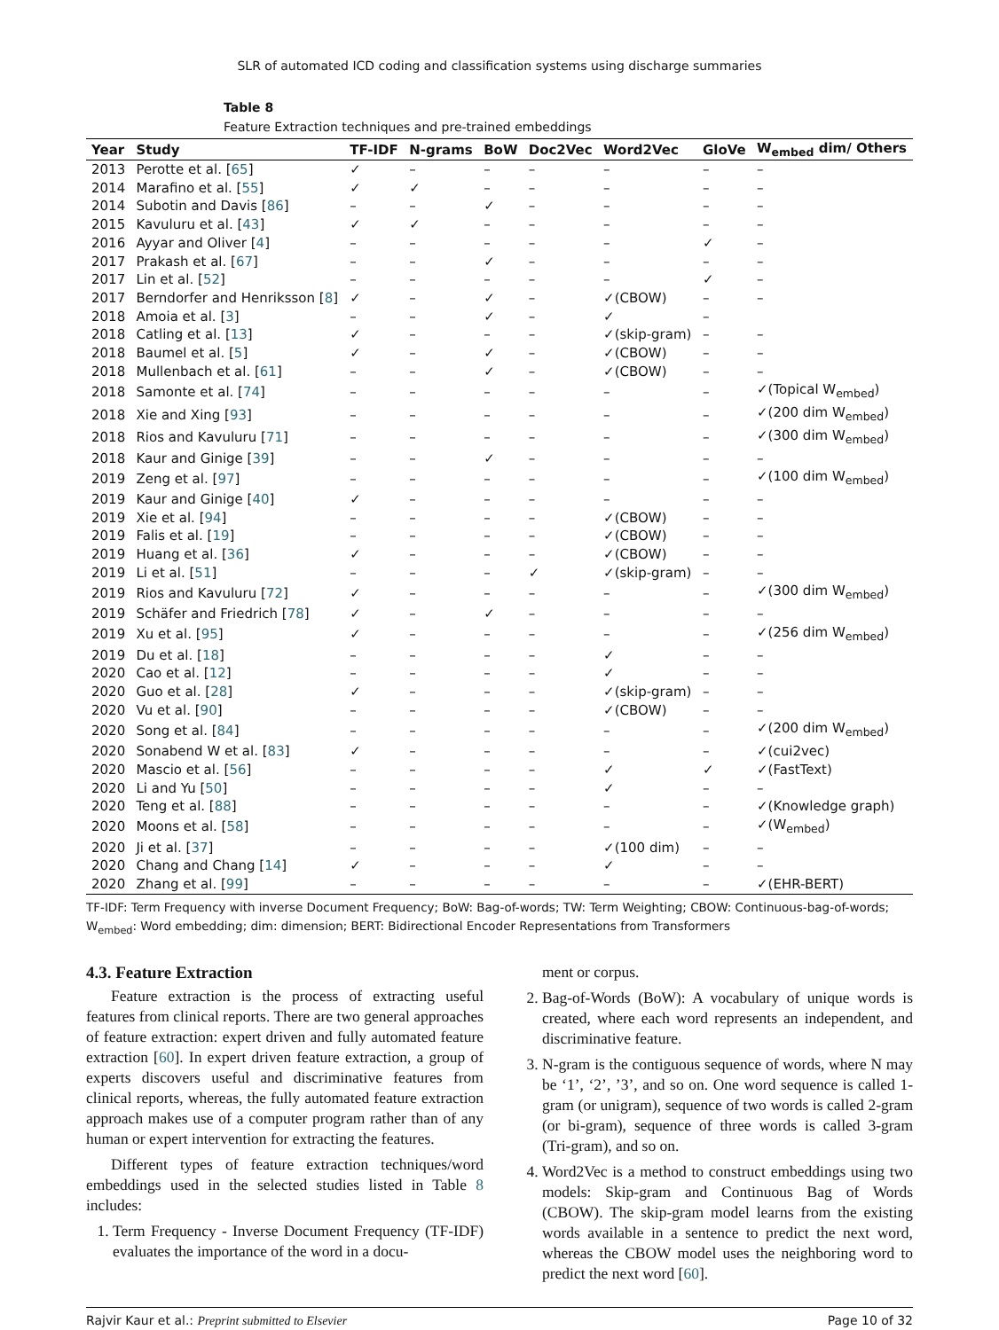SLR of automated ICD coding and classification systems using discharge summaries
Table 8
Feature Extraction techniques and pre-trained embeddings
| Year | Study | TF-IDF | N-grams | BoW | Doc2Vec | Word2Vec | GloVe | W<sub>embed</sub> dim/ Others |
| --- | --- | --- | --- | --- | --- | --- | --- | --- |
| 2013 | Perotte et al. [ 65 ] | ✓ | – | – | – | – | – | – |
| 2014 | Marafino et al. [ 55 ] | ✓ | ✓ | – | – | – | – | – |
| 2014 | Subotin and Davis [ 86 ] | – | – | ✓ | – | – | – | – |
| 2015 | Kavuluru et al. [ 43 ] | ✓ | ✓ | – | – | – | – | – |
| 2016 | Ayyar and Oliver [ 4 ] | – | – | – | – | – | ✓ | – |
| 2017 | Prakash et al. [ 67 ] | – | – | ✓ | – | – | – | – |
| 2017 | Lin et al. [ 52 ] | – | – | – | – | – | ✓ | – |
| 2017 | Berndorfer and Henriksson [ 8 ] | ✓ | – | ✓ | – | ✓(CBOW) | – | – |
| 2018 | Amoia et al. [ 3 ] | – | – | ✓ | – | ✓ | – | |
| 2018 | Catling et al. [ 13 ] | ✓ | – | – | – | ✓(skip-gram) | – | – |
| 2018 | Baumel et al. [ 5 ] | ✓ | – | ✓ | – | ✓(CBOW) | – | – |
| 2018 | Mullenbach et al. [ 61 ] | – | – | ✓ | – | ✓(CBOW) | – | – |
| 2018 | Samonte et al. [ 74 ] | – | – | – | – | – | – | ✓(Topical W<sub>embed</sub>) |
| 2018 | Xie and Xing [ 93 ] | – | – | – | – | – | – | ✓(200 dim W<sub>embed</sub>) |
| 2018 | Rios and Kavuluru [ 71 ] | – | – | – | – | – | – | ✓(300 dim W<sub>embed</sub>) |
| 2018 | Kaur and Ginige [ 39 ] | – | – | ✓ | – | – | – | – |
| 2019 | Zeng et al. [ 97 ] | – | – | – | – | – | – | ✓(100 dim W<sub>embed</sub>) |
| 2019 | Kaur and Ginige [ 40 ] | ✓ | – | – | – | – | – | – |
| 2019 | Xie et al. [ 94 ] | – | – | – | – | ✓(CBOW) | – | – |
| 2019 | Falis et al. [ 19 ] | – | – | – | – | ✓(CBOW) | – | – |
| 2019 | Huang et al. [ 36 ] | ✓ | – | – | – | ✓(CBOW) | – | – |
| 2019 | Li et al. [ 51 ] | – | – | – | ✓ | ✓(skip-gram) | – | – |
| 2019 | Rios and Kavuluru [ 72 ] | ✓ | – | – | – | – | – | ✓(300 dim W<sub>embed</sub>) |
| 2019 | Schäfer and Friedrich [ 78 ] | ✓ | – | ✓ | – | – | – | – |
| 2019 | Xu et al. [ 95 ] | ✓ | – | – | – | – | – | ✓(256 dim W<sub>embed</sub>) |
| 2019 | Du et al. [ 18 ] | – | – | – | – | ✓ | – | – |
| 2020 | Cao et al. [ 12 ] | – | – | – | – | ✓ | – | – |
| 2020 | Guo et al. [ 28 ] | ✓ | – | – | – | ✓(skip-gram) | – | – |
| 2020 | Vu et al. [ 90 ] | – | – | – | – | ✓(CBOW) | – | – |
| 2020 | Song et al. [ 84 ] | – | – | – | – | – | – | ✓(200 dim W<sub>embed</sub>) |
| 2020 | Sonabend W et al. [ 83 ] | ✓ | – | – | – | – | – | ✓(cui2vec) |
| 2020 | Mascio et al. [ 56 ] | – | – | – | – | ✓ | ✓ | ✓(FastText) |
| 2020 | Li and Yu [ 50 ] | – | – | – | – | ✓ | – | – |
| 2020 | Teng et al. [ 88 ] | – | – | – | – | – | – | ✓(Knowledge graph) |
| 2020 | Moons et al. [ 58 ] | – | – | – | – | – | – | ✓(W<sub>embed</sub>) |
| 2020 | Ji et al. [ 37 ] | – | – | – | – | ✓(100 dim) | – | – |
| 2020 | Chang and Chang [ 14 ] | ✓ | – | – | – | ✓ | – | – |
| 2020 | Zhang et al. [ 99 ] | – | – | – | – | – | – | ✓(EHR-BERT) |
TF-IDF: Term Frequency with inverse Document Frequency; BoW: Bag-of-words; TW: Term Weighting; CBOW: Continuous-bag-of-words; W<sub>embed</sub>: Word embedding; dim: dimension; BERT: Bidirectional Encoder Representations from Transformers
4.3. Feature Extraction
Feature extraction is the process of extracting useful features from clinical reports. There are two general approaches of feature extraction: expert driven and fully automated feature extraction [60]. In expert driven feature extraction, a group of experts discovers useful and discriminative features from clinical reports, whereas, the fully automated feature extraction approach makes use of a computer program rather than of any human or expert intervention for extracting the features.
Different types of feature extraction techniques/word embeddings used in the selected studies listed in Table 8 includes:
1. Term Frequency - Inverse Document Frequency (TF-IDF) evaluates the importance of the word in a docu-
ment or corpus.
2. Bag-of-Words (BoW): A vocabulary of unique words is created, where each word represents an independent, and discriminative feature.
3. N-gram is the contiguous sequence of words, where N may be ‘1’, ‘2’, ’3’, and so on. One word sequence is called 1-gram (or unigram), sequence of two words is called 2-gram (or bi-gram), sequence of three words is called 3-gram (Tri-gram), and so on.
4. Word2Vec is a method to construct embeddings using two models: Skip-gram and Continuous Bag of Words (CBOW). The skip-gram model learns from the existing words available in a sentence to predict the next word, whereas the CBOW model uses the neighboring word to predict the next word [60].
Rajvir Kaur et al.: Preprint submitted to Elsevier Page 10 of 32